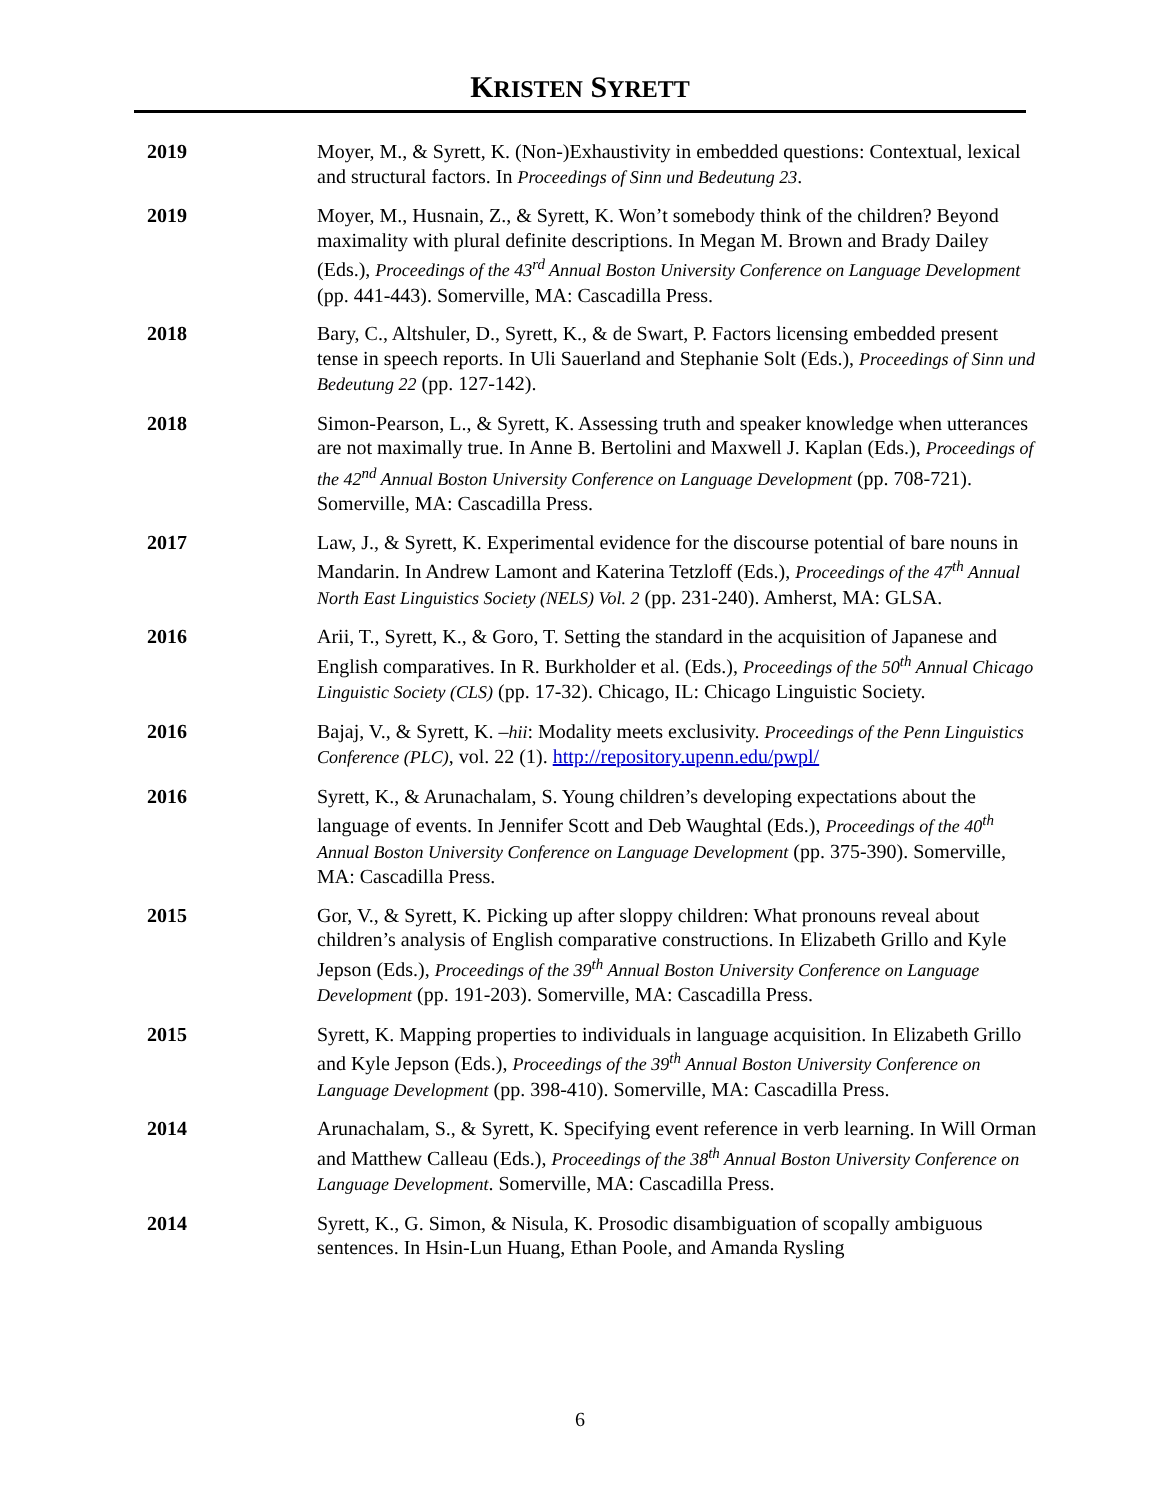KRISTEN SYRETT
2019 Moyer, M., & Syrett, K. (Non-)Exhaustivity in embedded questions: Contextual, lexical and structural factors. In Proceedings of Sinn und Bedeutung 23.
2019 Moyer, M., Husnain, Z., & Syrett, K. Won’t somebody think of the children? Beyond maximality with plural definite descriptions. In Megan M. Brown and Brady Dailey (Eds.), Proceedings of the 43<sup>rd</sup> Annual Boston University Conference on Language Development (pp. 441-443). Somerville, MA: Cascadilla Press.
2018 Bary, C., Altshuler, D., Syrett, K., & de Swart, P. Factors licensing embedded present tense in speech reports. In Uli Sauerland and Stephanie Solt (Eds.), Proceedings of Sinn und Bedeutung 22 (pp. 127-142).
2018 Simon-Pearson, L., & Syrett, K. Assessing truth and speaker knowledge when utterances are not maximally true. In Anne B. Bertolini and Maxwell J. Kaplan (Eds.), Proceedings of the 42<sup>nd</sup> Annual Boston University Conference on Language Development (pp. 708-721). Somerville, MA: Cascadilla Press.
2017 Law, J., & Syrett, K. Experimental evidence for the discourse potential of bare nouns in Mandarin. In Andrew Lamont and Katerina Tetzloff (Eds.), Proceedings of the 47<sup>th</sup> Annual North East Linguistics Society (NELS) Vol. 2 (pp. 231-240). Amherst, MA: GLSA.
2016 Arii, T., Syrett, K., & Goro, T. Setting the standard in the acquisition of Japanese and English comparatives. In R. Burkholder et al. (Eds.), Proceedings of the 50<sup>th</sup> Annual Chicago Linguistic Society (CLS) (pp. 17-32). Chicago, IL: Chicago Linguistic Society.
2016 Bajaj, V., & Syrett, K. –hii: Modality meets exclusivity. Proceedings of the Penn Linguistics Conference (PLC), vol. 22 (1). http://repository.upenn.edu/pwpl/
2016 Syrett, K., & Arunachalam, S. Young children’s developing expectations about the language of events. In Jennifer Scott and Deb Waughtal (Eds.), Proceedings of the 40<sup>th</sup> Annual Boston University Conference on Language Development (pp. 375-390). Somerville, MA: Cascadilla Press.
2015 Gor, V., & Syrett, K. Picking up after sloppy children: What pronouns reveal about children’s analysis of English comparative constructions. In Elizabeth Grillo and Kyle Jepson (Eds.), Proceedings of the 39<sup>th</sup> Annual Boston University Conference on Language Development (pp. 191-203). Somerville, MA: Cascadilla Press.
2015 Syrett, K. Mapping properties to individuals in language acquisition. In Elizabeth Grillo and Kyle Jepson (Eds.), Proceedings of the 39<sup>th</sup> Annual Boston University Conference on Language Development (pp. 398-410). Somerville, MA: Cascadilla Press.
2014 Arunachalam, S., & Syrett, K. Specifying event reference in verb learning. In Will Orman and Matthew Calleau (Eds.), Proceedings of the 38<sup>th</sup> Annual Boston University Conference on Language Development. Somerville, MA: Cascadilla Press.
2014 Syrett, K., G. Simon, & Nisula, K. Prosodic disambiguation of scopally ambiguous sentences. In Hsin-Lun Huang, Ethan Poole, and Amanda Rysling
6